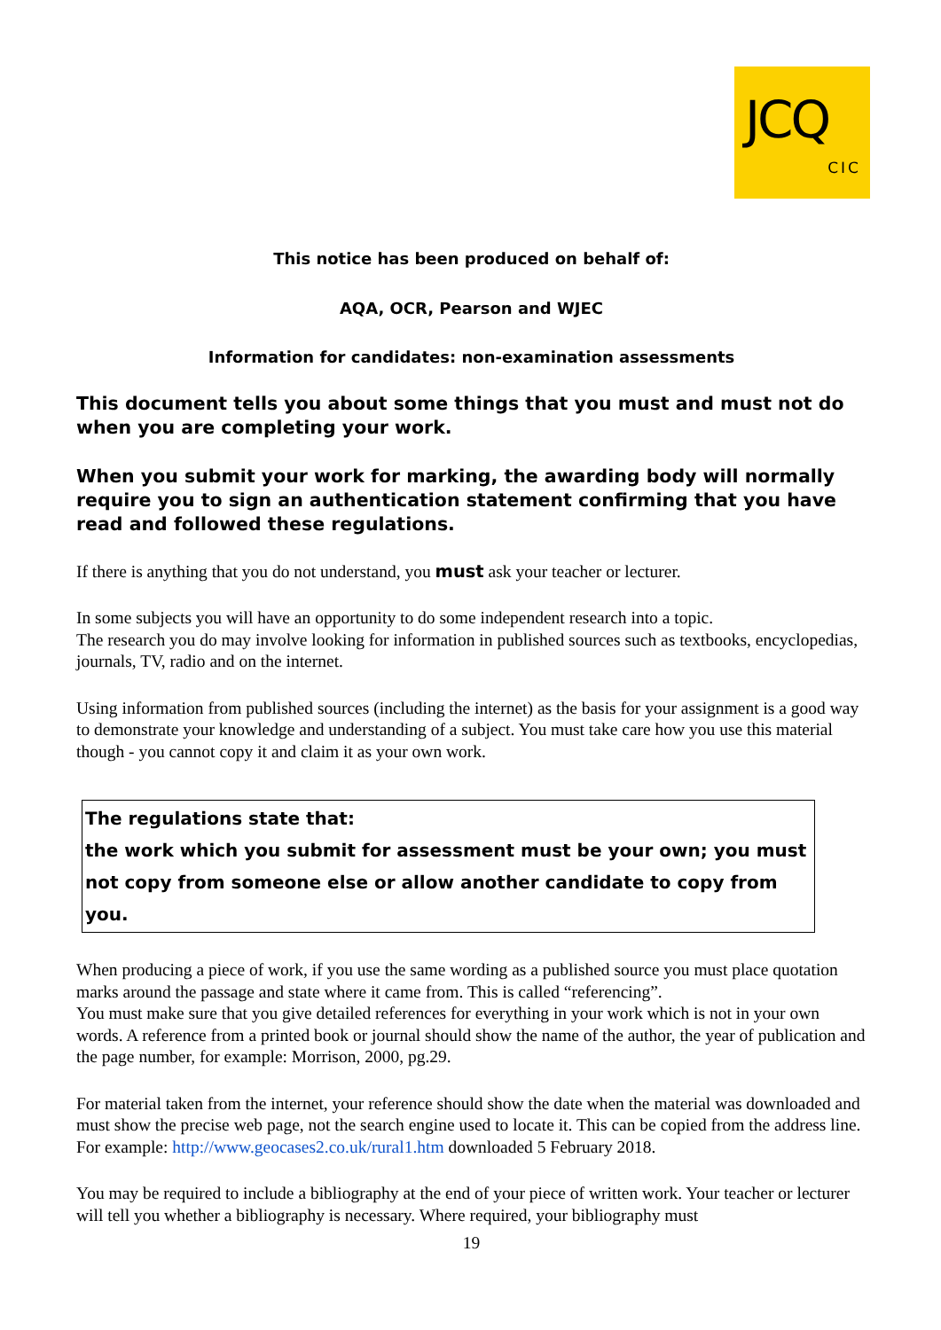JCQ
CIC
This notice has been produced on behalf of:
AQA, OCR, Pearson and WJEC
Information for candidates: non-examination assessments
This document tells you about some things that you must and must not do when you are completing your work.
When you submit your work for marking, the awarding body will normally require you to sign an authentication statement confirming that you have read and followed these regulations.
If there is anything that you do not understand, you must ask your teacher or lecturer.
In some subjects you will have an opportunity to do some independent research into a topic.
The research you do may involve looking for information in published sources such as textbooks, encyclopedias, journals, TV, radio and on the internet.
Using information from published sources (including the internet) as the basis for your assignment is a good way to demonstrate your knowledge and understanding of a subject. You must take care how you use this material though - you cannot copy it and claim it as your own work.
The regulations state that:
the work which you submit for assessment must be your own; you must not copy from someone else or allow another candidate to copy from you.
When producing a piece of work, if you use the same wording as a published source you must place quotation marks around the passage and state where it came from. This is called “referencing”.
You must make sure that you give detailed references for everything in your work which is not in your own words. A reference from a printed book or journal should show the name of the author, the year of publication and the page number, for example: Morrison, 2000, pg.29.
For material taken from the internet, your reference should show the date when the material was downloaded and must show the precise web page, not the search engine used to locate it. This can be copied from the address line. For example: http://www.geocases2.co.uk/rural1.htm downloaded 5 February 2018.
You may be required to include a bibliography at the end of your piece of written work. Your teacher or lecturer will tell you whether a bibliography is necessary. Where required, your bibliography must
19